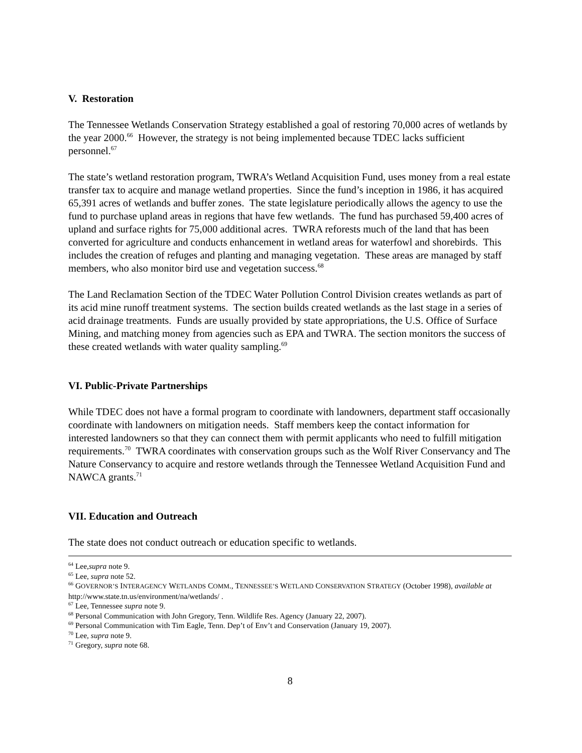V. Restoration
The Tennessee Wetlands Conservation Strategy established a goal of restoring 70,000 acres of wetlands by the year 2000.<sup>66</sup> However, the strategy is not being implemented because TDEC lacks sufficient personnel.<sup>67</sup>
The state’s wetland restoration program, TWRA’s Wetland Acquisition Fund, uses money from a real estate transfer tax to acquire and manage wetland properties. Since the fund’s inception in 1986, it has acquired 65,391 acres of wetlands and buffer zones. The state legislature periodically allows the agency to use the fund to purchase upland areas in regions that have few wetlands. The fund has purchased 59,400 acres of upland and surface rights for 75,000 additional acres. TWRA reforests much of the land that has been converted for agriculture and conducts enhancement in wetland areas for waterfowl and shorebirds. This includes the creation of refuges and planting and managing vegetation. These areas are managed by staff members, who also monitor bird use and vegetation success.<sup>68</sup>
The Land Reclamation Section of the TDEC Water Pollution Control Division creates wetlands as part of its acid mine runoff treatment systems. The section builds created wetlands as the last stage in a series of acid drainage treatments. Funds are usually provided by state appropriations, the U.S. Office of Surface Mining, and matching money from agencies such as EPA and TWRA. The section monitors the success of these created wetlands with water quality sampling.<sup>69</sup>
VI. Public-Private Partnerships
While TDEC does not have a formal program to coordinate with landowners, department staff occasionally coordinate with landowners on mitigation needs. Staff members keep the contact information for interested landowners so that they can connect them with permit applicants who need to fulfill mitigation requirements.<sup>70</sup> TWRA coordinates with conservation groups such as the Wolf River Conservancy and The Nature Conservancy to acquire and restore wetlands through the Tennessee Wetland Acquisition Fund and NAWCA grants.<sup>71</sup>
VII. Education and Outreach
The state does not conduct outreach or education specific to wetlands.
<sup>64</sup> Lee,supra note 9.
<sup>65</sup> Lee, supra note 52.
<sup>66</sup> GOVERNOR’S INTERAGENCY WETLANDS COMM., TENNESSEE’S WETLAND CONSERVATION STRATEGY (October 1998), available at http://www.state.tn.us/environment/na/wetlands/ .
<sup>67</sup> Lee, Tennessee supra note 9.
<sup>68</sup> Personal Communication with John Gregory, Tenn. Wildlife Res. Agency (January 22, 2007).
<sup>69</sup> Personal Communication with Tim Eagle, Tenn. Dep’t of Env’t and Conservation (January 19, 2007).
<sup>70</sup> Lee, supra note 9.
<sup>71</sup> Gregory, supra note 68.
8